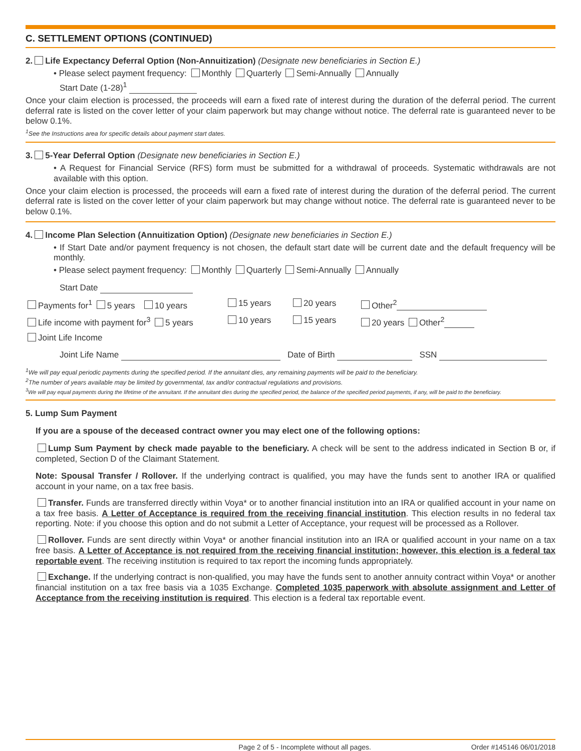C. SETTLEMENT OPTIONS (CONTINUED)
2. Life Expectancy Deferral Option (Non-Annuitization) (Designate new beneficiaries in Section E.)
• Please select payment frequency: Monthly Quarterly Semi-Annually Annually
Start Date (1-28)<sup>1</sup>
Once your claim election is processed, the proceeds will earn a fixed rate of interest during the duration of the deferral period. The current deferral rate is listed on the cover letter of your claim paperwork but may change without notice. The deferral rate is guaranteed never to be below 0.1%.
<sup>1</sup> See the Instructions area for specific details about payment start dates.
3. 5-Year Deferral Option (Designate new beneficiaries in Section E.)
• A Request for Financial Service (RFS) form must be submitted for a withdrawal of proceeds. Systematic withdrawals are not available with this option.
Once your claim election is processed, the proceeds will earn a fixed rate of interest during the duration of the deferral period. The current deferral rate is listed on the cover letter of your claim paperwork but may change without notice. The deferral rate is guaranteed never to be below 0.1%.
4. Income Plan Selection (Annuitization Option) (Designate new beneficiaries in Section E.)
• If Start Date and/or payment frequency is not chosen, the default start date will be current date and the default frequency will be monthly.
• Please select payment frequency: Monthly Quarterly Semi-Annually Annually
Start Date
Payments for<sup>1</sup> 5 years 10 years 15 years 20 years Other<sup>2</sup>
Life income with payment for<sup>3</sup> 5 years 10 years 15 years 20 years Other<sup>2</sup>
Joint Life Income
Joint Life Name Date of Birth SSN
<sup>1</sup> We will pay equal periodic payments during the specified period. If the annuitant dies, any remaining payments will be paid to the beneficiary.
<sup>2</sup> The number of years available may be limited by governmental, tax and/or contractual regulations and provisions.
<sup>3</sup> We will pay equal payments during the lifetime of the annuitant. If the annuitant dies during the specified period, the balance of the specified period payments, if any, will be paid to the beneficiary.
5. Lump Sum Payment
If you are a spouse of the deceased contract owner you may elect one of the following options:
Lump Sum Payment by check made payable to the beneficiary. A check will be sent to the address indicated in Section B or, if completed, Section D of the Claimant Statement.
Note: Spousal Transfer / Rollover. If the underlying contract is qualified, you may have the funds sent to another IRA or qualified account in your name, on a tax free basis.
Transfer. Funds are transferred directly within Voya* or to another financial institution into an IRA or qualified account in your name on a tax free basis. A Letter of Acceptance is required from the receiving financial institution. This election results in no federal tax reporting. Note: if you choose this option and do not submit a Letter of Acceptance, your request will be processed as a Rollover.
Rollover. Funds are sent directly within Voya* or another financial institution into an IRA or qualified account in your name on a tax free basis. A Letter of Acceptance is not required from the receiving financial institution; however, this election is a federal tax reportable event. The receiving institution is required to tax report the incoming funds appropriately.
Exchange. If the underlying contract is non-qualified, you may have the funds sent to another annuity contract within Voya* or another financial institution on a tax free basis via a 1035 Exchange. Completed 1035 paperwork with absolute assignment and Letter of Acceptance from the receiving institution is required. This election is a federal tax reportable event.
Page 2 of 5 - Incomplete without all pages. Order #145146 06/01/2018